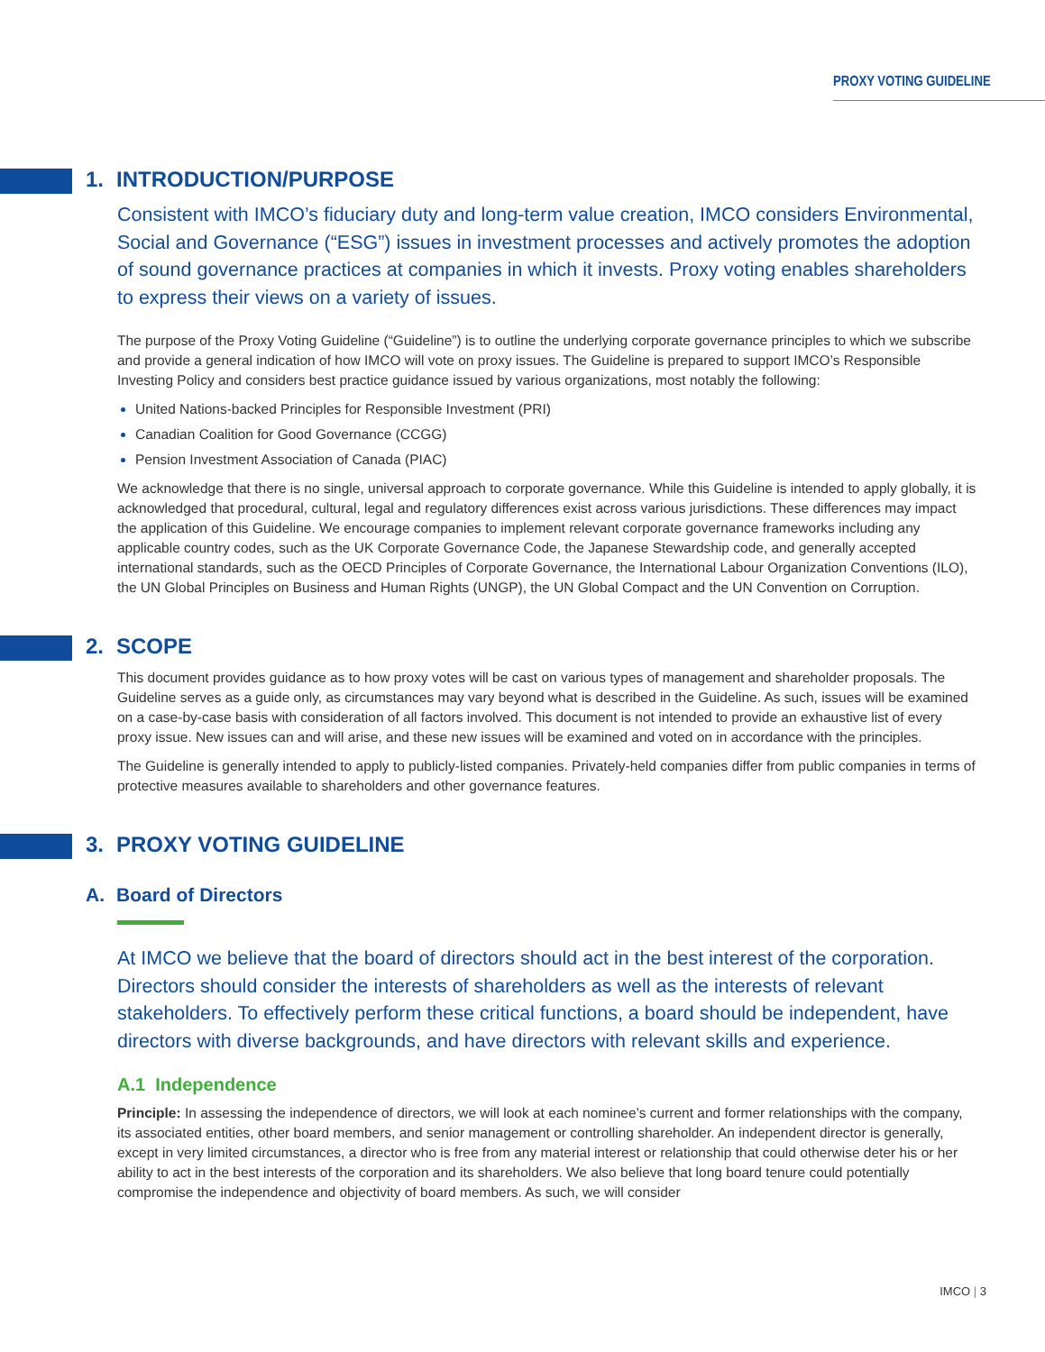PROXY VOTING GUIDELINE
1. INTRODUCTION/PURPOSE
Consistent with IMCO’s fiduciary duty and long-term value creation, IMCO considers Environmental, Social and Governance (“ESG”) issues in investment processes and actively promotes the adoption of sound governance practices at companies in which it invests. Proxy voting enables shareholders to express their views on a variety of issues.
The purpose of the Proxy Voting Guideline (“Guideline”) is to outline the underlying corporate governance principles to which we subscribe and provide a general indication of how IMCO will vote on proxy issues. The Guideline is prepared to support IMCO’s Responsible Investing Policy and considers best practice guidance issued by various organizations, most notably the following:
United Nations-backed Principles for Responsible Investment (PRI)
Canadian Coalition for Good Governance (CCGG)
Pension Investment Association of Canada (PIAC)
We acknowledge that there is no single, universal approach to corporate governance. While this Guideline is intended to apply globally, it is acknowledged that procedural, cultural, legal and regulatory differences exist across various jurisdictions. These differences may impact the application of this Guideline. We encourage companies to implement relevant corporate governance frameworks including any applicable country codes, such as the UK Corporate Governance Code, the Japanese Stewardship code, and generally accepted international standards, such as the OECD Principles of Corporate Governance, the International Labour Organization Conventions (ILO), the UN Global Principles on Business and Human Rights (UNGP), the UN Global Compact and the UN Convention on Corruption.
2. SCOPE
This document provides guidance as to how proxy votes will be cast on various types of management and shareholder proposals. The Guideline serves as a guide only, as circumstances may vary beyond what is described in the Guideline. As such, issues will be examined on a case-by-case basis with consideration of all factors involved. This document is not intended to provide an exhaustive list of every proxy issue. New issues can and will arise, and these new issues will be examined and voted on in accordance with the principles.
The Guideline is generally intended to apply to publicly-listed companies. Privately-held companies differ from public companies in terms of protective measures available to shareholders and other governance features.
3. PROXY VOTING GUIDELINE
A. Board of Directors
At IMCO we believe that the board of directors should act in the best interest of the corporation. Directors should consider the interests of shareholders as well as the interests of relevant stakeholders. To effectively perform these critical functions, a board should be independent, have directors with diverse backgrounds, and have directors with relevant skills and experience.
A.1 Independence
Principle: In assessing the independence of directors, we will look at each nominee’s current and former relationships with the company, its associated entities, other board members, and senior management or controlling shareholder. An independent director is generally, except in very limited circumstances, a director who is free from any material interest or relationship that could otherwise deter his or her ability to act in the best interests of the corporation and its shareholders. We also believe that long board tenure could potentially compromise the independence and objectivity of board members. As such, we will consider
IMCO | 3